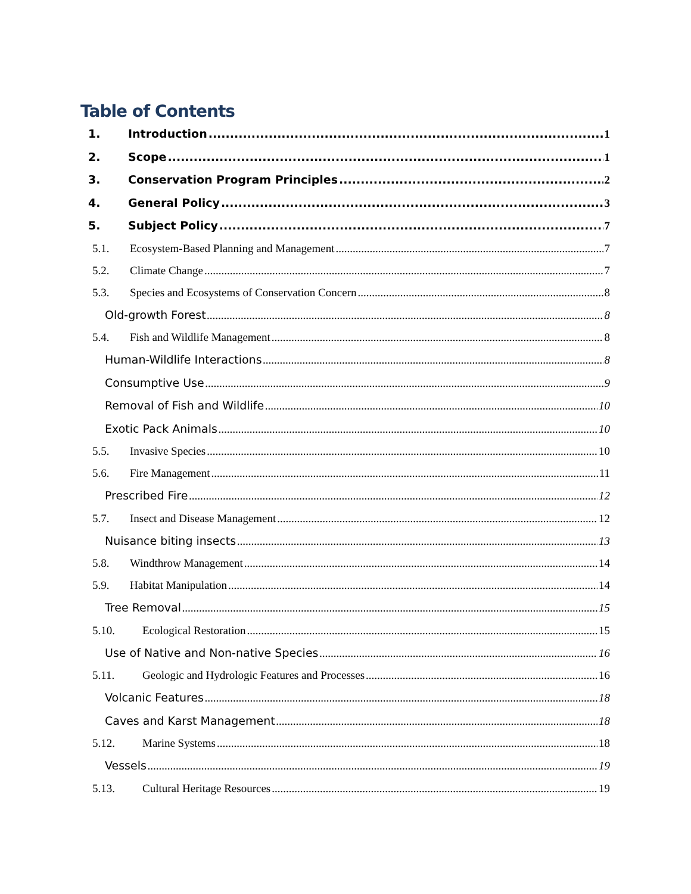Table of Contents
1. Introduction 1
2. Scope 1
3. Conservation Program Principles 2
4. General Policy 3
5. Subject Policy 7
5.1. Ecosystem-Based Planning and Management 7
5.2. Climate Change 7
5.3. Species and Ecosystems of Conservation Concern 8
Old-growth Forest 8
5.4. Fish and Wildlife Management 8
Human-Wildlife Interactions 8
Consumptive Use 9
Removal of Fish and Wildlife 10
Exotic Pack Animals 10
5.5. Invasive Species 10
5.6. Fire Management 11
Prescribed Fire 12
5.7. Insect and Disease Management 12
Nuisance biting insects 13
5.8. Windthrow Management 14
5.9. Habitat Manipulation 14
Tree Removal 15
5.10. Ecological Restoration 15
Use of Native and Non-native Species 16
5.11. Geologic and Hydrologic Features and Processes 16
Volcanic Features 18
Caves and Karst Management 18
5.12. Marine Systems 18
Vessels 19
5.13. Cultural Heritage Resources 19